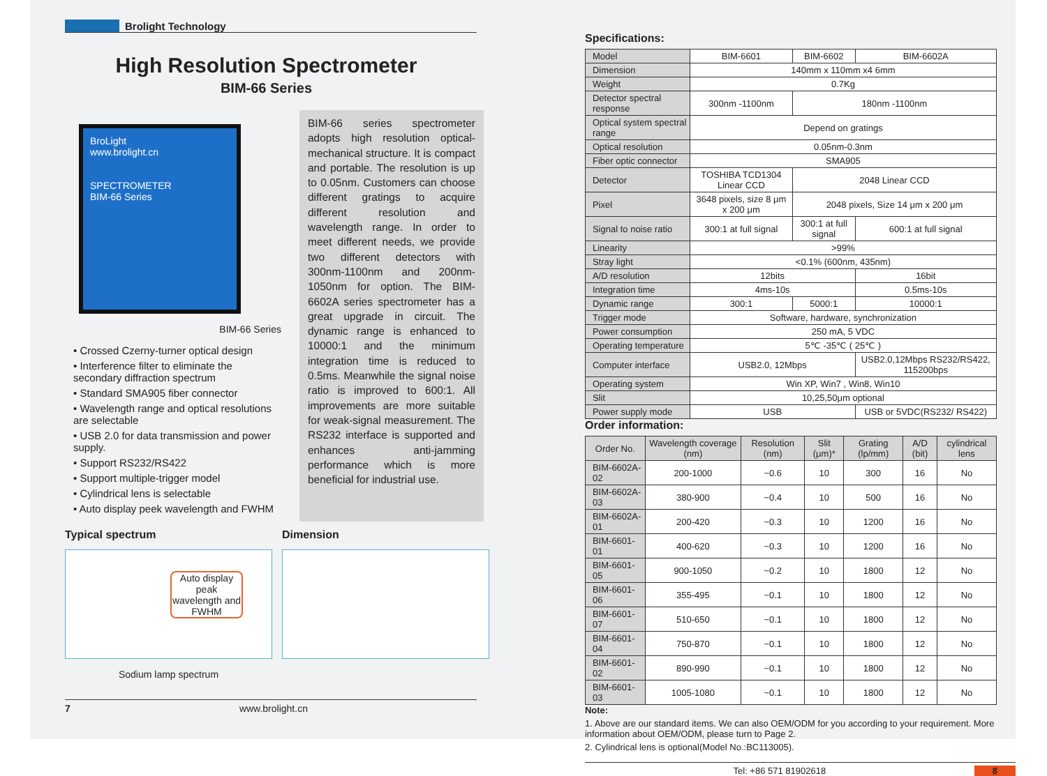Brolight Technology
High Resolution Spectrometer
BIM-66 Series
BroLight
www.brolight.cn
SPECTROMETER
BIM-66 Series
BIM-66 Series
• Crossed Czerny-turner optical design
• Interference filter to eliminate the secondary diffraction spectrum
• Standard SMA905 fiber connector
• Wavelength range and optical resolutions are selectable
• USB 2.0 for data transmission and power supply.
• Support RS232/RS422
• Support multiple-trigger model
• Cylindrical lens is selectable
• Auto display peek wavelength and FWHM
BIM-66 series spectrometer adopts high resolution optical-mechanical structure. It is compact and portable. The resolution is up to 0.05nm. Customers can choose different gratings to acquire different resolution and wavelength range. In order to meet different needs, we provide two different detectors with 300nm-1100nm and 200nm-1050nm for option. The BIM-6602A series spectrometer has a great upgrade in circuit. The dynamic range is enhanced to 10000:1 and the minimum integration time is reduced to 0.5ms. Meanwhile the signal noise ratio is improved to 600:1. All improvements are more suitable for weak-signal measurement. The RS232 interface is supported and enhances anti-jamming performance which is more beneficial for industrial use.
Typical spectrum
Auto display peak wavelength and FWHM
Sodium lamp spectrum
Dimension
7 www.brolight.cn
Specifications:
| Model | BIM-6601 | BIM-6602 | BIM-6602A |
| Dimension | 140mm x 110mm x4 6mm | | |
| Weight | 0.7Kg | | |
| Detector spectral response | 300nm -1100nm | 180nm -1100nm | |
| Optical system spectral range | Depend on gratings | | |
| Optical resolution | 0.05nm-0.3nm | | |
| Fiber optic connector | SMA905 | | |
| Detector | TOSHIBA TCD1304 Linear CCD | 2048 Linear CCD | |
| Pixel | 3648 pixels, size 8 μm x 200 μm | 2048 pixels, Size 14 μm x 200 μm | |
| Signal to noise ratio | 300:1 at full signal | 300:1 at full signal | 600:1 at full signal |
| Linearity | >99% | | |
| Stray light | <0.1% (600nm, 435nm) | | |
| A/D resolution | 12bits | | 16bit |
| Integration time | 4ms-10s | | 0.5ms-10s |
| Dynamic range | 300:1 | 5000:1 | 10000:1 |
| Trigger mode | Software, hardware, synchronization | | |
| Power consumption | 250 mA, 5 VDC | | |
| Operating temperature | 5℃ -35℃ ( 25℃ ) | | |
| Computer interface | USB2.0, 12Mbps | | USB2.0,12Mbps RS232/RS422, 115200bps |
| Operating system | Win XP, Win7 , Win8, Win10 | | |
| Slit | 10,25,50μm optional | | |
| Power supply mode | USB | | USB or 5VDC(RS232/ RS422) |
Order information:
| Order No. | Wavelength coverage (nm) | Resolution (nm) | Slit (μm)* | Grating (lp/mm) | A/D (bit) | cylindrical lens |
| --- | --- | --- | --- | --- | --- | --- |
| BIM-6602A-02 | 200-1000 | ~0.6 | 10 | 300 | 16 | No |
| BIM-6602A-03 | 380-900 | ~0.4 | 10 | 500 | 16 | No |
| BIM-6602A-01 | 200-420 | ~0.3 | 10 | 1200 | 16 | No |
| BIM-6601-01 | 400-620 | ~0.3 | 10 | 1200 | 16 | No |
| BIM-6601-05 | 900-1050 | ~0.2 | 10 | 1800 | 12 | No |
| BIM-6601-06 | 355-495 | ~0.1 | 10 | 1800 | 12 | No |
| BIM-6601-07 | 510-650 | ~0.1 | 10 | 1800 | 12 | No |
| BIM-6601-04 | 750-870 | ~0.1 | 10 | 1800 | 12 | No |
| BIM-6601-02 | 890-990 | ~0.1 | 10 | 1800 | 12 | No |
| BIM-6601-03 | 1005-1080 | ~0.1 | 10 | 1800 | 12 | No |
Note:
1. Above are our standard items. We can also OEM/ODM for you according to your requirement. More information about OEM/ODM, please turn to Page 2.
2. Cylindrical lens is optional(Model No.:BC113005).
Tel: +86 571 81902618 8